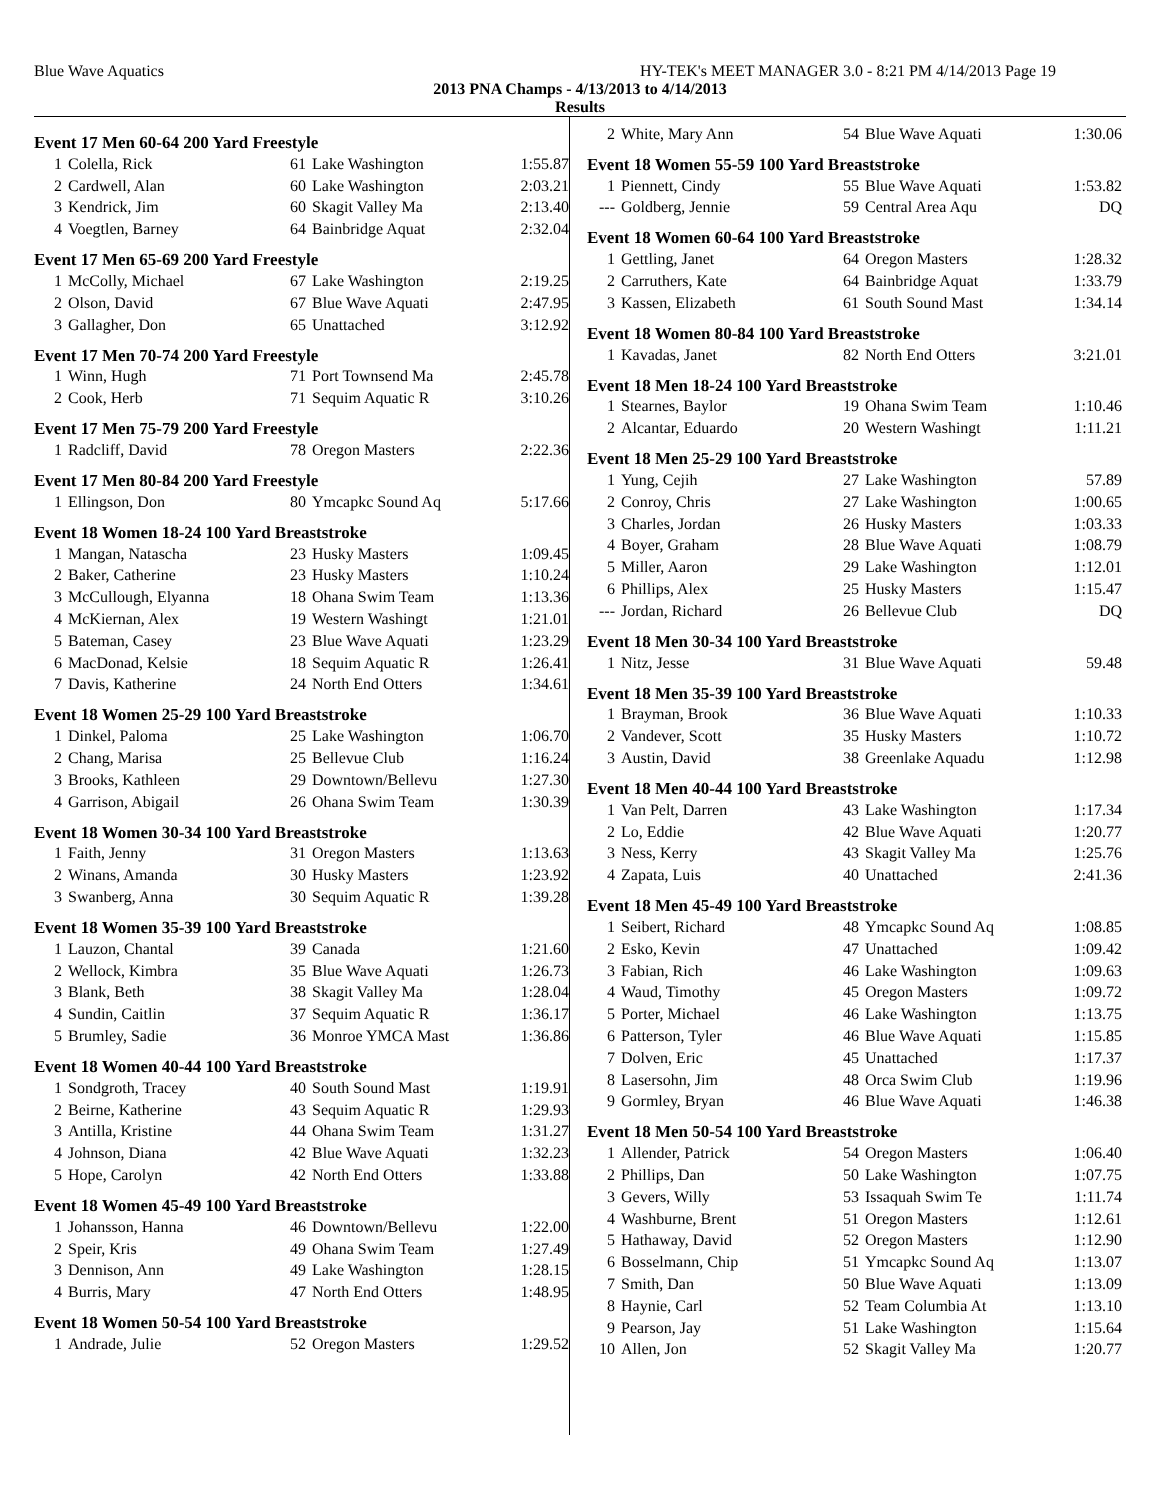Blue Wave Aquatics HY-TEK's MEET MANAGER 3.0 - 8:21 PM 4/14/2013 Page 19
2013 PNA Champs - 4/13/2013 to 4/14/2013
Results
Event 17 Men 60-64 200 Yard Freestyle
| 1 | Colella, Rick | 61 | Lake Washington | 1:55.87 |
| 2 | Cardwell, Alan | 60 | Lake Washington | 2:03.21 |
| 3 | Kendrick, Jim | 60 | Skagit Valley Ma | 2:13.40 |
| 4 | Voegtlen, Barney | 64 | Bainbridge Aquat | 2:32.04 |
Event 17 Men 65-69 200 Yard Freestyle
| 1 | McColly, Michael | 67 | Lake Washington | 2:19.25 |
| 2 | Olson, David | 67 | Blue Wave Aquati | 2:47.95 |
| 3 | Gallagher, Don | 65 | Unattached | 3:12.92 |
Event 17 Men 70-74 200 Yard Freestyle
| 1 | Winn, Hugh | 71 | Port Townsend Ma | 2:45.78 |
| 2 | Cook, Herb | 71 | Sequim Aquatic R | 3:10.26 |
Event 17 Men 75-79 200 Yard Freestyle
| 1 | Radcliff, David | 78 | Oregon Masters | 2:22.36 |
Event 17 Men 80-84 200 Yard Freestyle
| 1 | Ellingson, Don | 80 | Ymcapkc Sound Aq | 5:17.66 |
Event 18 Women 18-24 100 Yard Breaststroke
| 1 | Mangan, Natascha | 23 | Husky Masters | 1:09.45 |
| 2 | Baker, Catherine | 23 | Husky Masters | 1:10.24 |
| 3 | McCullough, Elyanna | 18 | Ohana Swim Team | 1:13.36 |
| 4 | McKiernan, Alex | 19 | Western Washingt | 1:21.01 |
| 5 | Bateman, Casey | 23 | Blue Wave Aquati | 1:23.29 |
| 6 | MacDonad, Kelsie | 18 | Sequim Aquatic R | 1:26.41 |
| 7 | Davis, Katherine | 24 | North End Otters | 1:34.61 |
Event 18 Women 25-29 100 Yard Breaststroke
| 1 | Dinkel, Paloma | 25 | Lake Washington | 1:06.70 |
| 2 | Chang, Marisa | 25 | Bellevue Club | 1:16.24 |
| 3 | Brooks, Kathleen | 29 | Downtown/Bellevu | 1:27.30 |
| 4 | Garrison, Abigail | 26 | Ohana Swim Team | 1:30.39 |
Event 18 Women 30-34 100 Yard Breaststroke
| 1 | Faith, Jenny | 31 | Oregon Masters | 1:13.63 |
| 2 | Winans, Amanda | 30 | Husky Masters | 1:23.92 |
| 3 | Swanberg, Anna | 30 | Sequim Aquatic R | 1:39.28 |
Event 18 Women 35-39 100 Yard Breaststroke
| 1 | Lauzon, Chantal | 39 | Canada | 1:21.60 |
| 2 | Wellock, Kimbra | 35 | Blue Wave Aquati | 1:26.73 |
| 3 | Blank, Beth | 38 | Skagit Valley Ma | 1:28.04 |
| 4 | Sundin, Caitlin | 37 | Sequim Aquatic R | 1:36.17 |
| 5 | Brumley, Sadie | 36 | Monroe YMCA Mast | 1:36.86 |
Event 18 Women 40-44 100 Yard Breaststroke
| 1 | Sondgroth, Tracey | 40 | South Sound Mast | 1:19.91 |
| 2 | Beirne, Katherine | 43 | Sequim Aquatic R | 1:29.93 |
| 3 | Antilla, Kristine | 44 | Ohana Swim Team | 1:31.27 |
| 4 | Johnson, Diana | 42 | Blue Wave Aquati | 1:32.23 |
| 5 | Hope, Carolyn | 42 | North End Otters | 1:33.88 |
Event 18 Women 45-49 100 Yard Breaststroke
| 1 | Johansson, Hanna | 46 | Downtown/Bellevu | 1:22.00 |
| 2 | Speir, Kris | 49 | Ohana Swim Team | 1:27.49 |
| 3 | Dennison, Ann | 49 | Lake Washington | 1:28.15 |
| 4 | Burris, Mary | 47 | North End Otters | 1:48.95 |
Event 18 Women 50-54 100 Yard Breaststroke
| 1 | Andrade, Julie | 52 | Oregon Masters | 1:29.52 |
| 2 | White, Mary Ann | 54 | Blue Wave Aquati | 1:30.06 |
Event 18 Women 55-59 100 Yard Breaststroke
| 1 | Piennett, Cindy | 55 | Blue Wave Aquati | 1:53.82 |
| --- | Goldberg, Jennie | 59 | Central Area Aqu | DQ |
Event 18 Women 60-64 100 Yard Breaststroke
| 1 | Gettling, Janet | 64 | Oregon Masters | 1:28.32 |
| 2 | Carruthers, Kate | 64 | Bainbridge Aquat | 1:33.79 |
| 3 | Kassen, Elizabeth | 61 | South Sound Mast | 1:34.14 |
Event 18 Women 80-84 100 Yard Breaststroke
| 1 | Kavadas, Janet | 82 | North End Otters | 3:21.01 |
Event 18 Men 18-24 100 Yard Breaststroke
| 1 | Stearnes, Baylor | 19 | Ohana Swim Team | 1:10.46 |
| 2 | Alcantar, Eduardo | 20 | Western Washingt | 1:11.21 |
Event 18 Men 25-29 100 Yard Breaststroke
| 1 | Yung, Cejih | 27 | Lake Washington | 57.89 |
| 2 | Conroy, Chris | 27 | Lake Washington | 1:00.65 |
| 3 | Charles, Jordan | 26 | Husky Masters | 1:03.33 |
| 4 | Boyer, Graham | 28 | Blue Wave Aquati | 1:08.79 |
| 5 | Miller, Aaron | 29 | Lake Washington | 1:12.01 |
| 6 | Phillips, Alex | 25 | Husky Masters | 1:15.47 |
| --- | Jordan, Richard | 26 | Bellevue Club | DQ |
Event 18 Men 30-34 100 Yard Breaststroke
| 1 | Nitz, Jesse | 31 | Blue Wave Aquati | 59.48 |
Event 18 Men 35-39 100 Yard Breaststroke
| 1 | Brayman, Brook | 36 | Blue Wave Aquati | 1:10.33 |
| 2 | Vandever, Scott | 35 | Husky Masters | 1:10.72 |
| 3 | Austin, David | 38 | Greenlake Aquadu | 1:12.98 |
Event 18 Men 40-44 100 Yard Breaststroke
| 1 | Van Pelt, Darren | 43 | Lake Washington | 1:17.34 |
| 2 | Lo, Eddie | 42 | Blue Wave Aquati | 1:20.77 |
| 3 | Ness, Kerry | 43 | Skagit Valley Ma | 1:25.76 |
| 4 | Zapata, Luis | 40 | Unattached | 2:41.36 |
Event 18 Men 45-49 100 Yard Breaststroke
| 1 | Seibert, Richard | 48 | Ymcapkc Sound Aq | 1:08.85 |
| 2 | Esko, Kevin | 47 | Unattached | 1:09.42 |
| 3 | Fabian, Rich | 46 | Lake Washington | 1:09.63 |
| 4 | Waud, Timothy | 45 | Oregon Masters | 1:09.72 |
| 5 | Porter, Michael | 46 | Lake Washington | 1:13.75 |
| 6 | Patterson, Tyler | 46 | Blue Wave Aquati | 1:15.85 |
| 7 | Dolven, Eric | 45 | Unattached | 1:17.37 |
| 8 | Lasersohn, Jim | 48 | Orca Swim Club | 1:19.96 |
| 9 | Gormley, Bryan | 46 | Blue Wave Aquati | 1:46.38 |
Event 18 Men 50-54 100 Yard Breaststroke
| 1 | Allender, Patrick | 54 | Oregon Masters | 1:06.40 |
| 2 | Phillips, Dan | 50 | Lake Washington | 1:07.75 |
| 3 | Gevers, Willy | 53 | Issaquah Swim Te | 1:11.74 |
| 4 | Washburne, Brent | 51 | Oregon Masters | 1:12.61 |
| 5 | Hathaway, David | 52 | Oregon Masters | 1:12.90 |
| 6 | Bosselmann, Chip | 51 | Ymcapkc Sound Aq | 1:13.07 |
| 7 | Smith, Dan | 50 | Blue Wave Aquati | 1:13.09 |
| 8 | Haynie, Carl | 52 | Team Columbia At | 1:13.10 |
| 9 | Pearson, Jay | 51 | Lake Washington | 1:15.64 |
| 10 | Allen, Jon | 52 | Skagit Valley Ma | 1:20.77 |